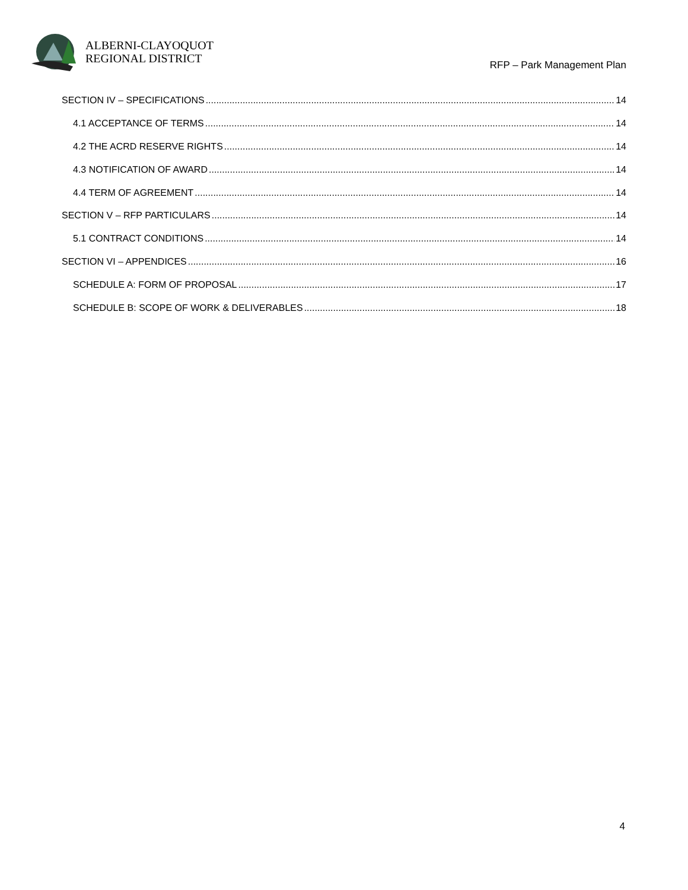ALBERNI-CLAYOQUOT
REGIONAL DISTRICT
RFP – Park Management Plan
SECTION IV – SPECIFICATIONS 14
4.1 ACCEPTANCE OF TERMS 14
4.2 THE ACRD RESERVE RIGHTS 14
4.3 NOTIFICATION OF AWARD 14
4.4 TERM OF AGREEMENT 14
SECTION V – RFP PARTICULARS 14
5.1 CONTRACT CONDITIONS 14
SECTION VI – APPENDICES 16
SCHEDULE A: FORM OF PROPOSAL 17
SCHEDULE B: SCOPE OF WORK & DELIVERABLES 18
4